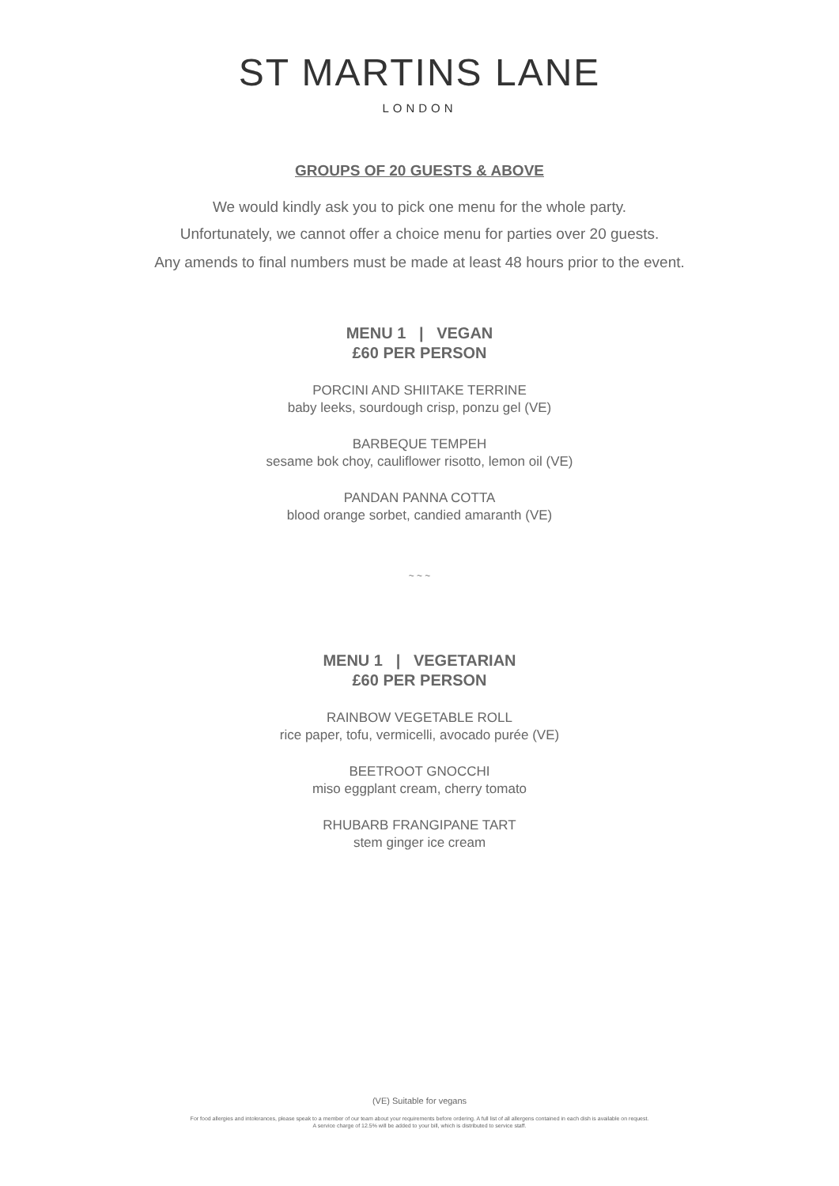ST MARTINS LANE
LONDON
GROUPS OF 20 GUESTS & ABOVE
We would kindly ask you to pick one menu for the whole party.
Unfortunately, we cannot offer a choice menu for parties over 20 guests.
Any amends to final numbers must be made at least 48 hours prior to the event.
MENU 1 | VEGAN
£60 PER PERSON
PORCINI AND SHIITAKE TERRINE
baby leeks, sourdough crisp, ponzu gel (VE)
BARBEQUE TEMPEH
sesame bok choy, cauliflower risotto, lemon oil (VE)
PANDAN PANNA COTTA
blood orange sorbet, candied amaranth (VE)
~ ~ ~
MENU 1 | VEGETARIAN
£60 PER PERSON
RAINBOW VEGETABLE ROLL
rice paper, tofu, vermicelli, avocado purée (VE)
BEETROOT GNOCCHI
miso eggplant cream, cherry tomato
RHUBARB FRANGIPANE TART
stem ginger ice cream
(VE) Suitable for vegans
For food allergies and intolerances, please speak to a member of our team about your requirements before ordering. A full list of all allergens contained in each dish is available on request.
A service charge of 12.5% will be added to your bill, which is distributed to service staff.